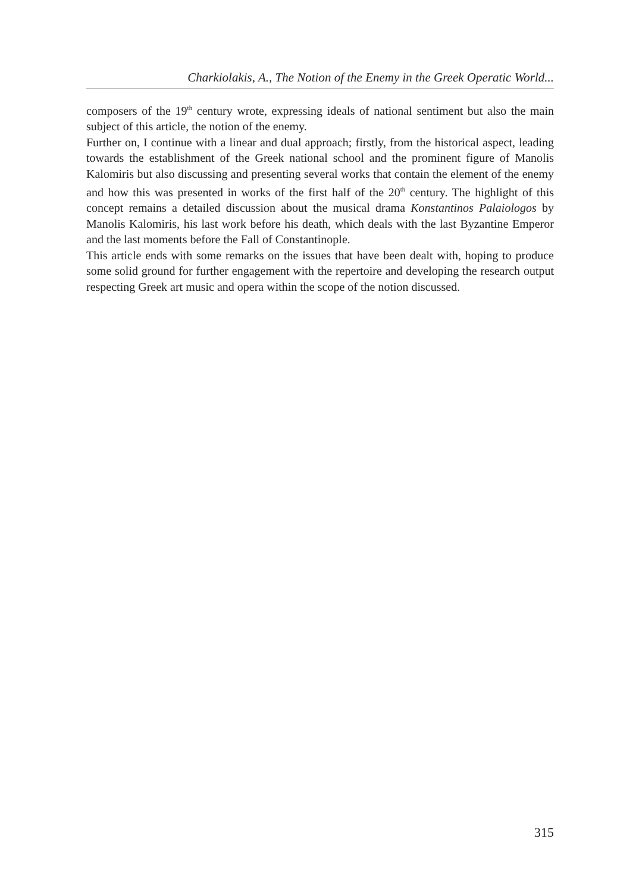Charkiolakis, A., The Notion of the Enemy in the Greek Operatic World...
composers of the 19<sup>th</sup> century wrote, expressing ideals of national sentiment but also the main subject of this article, the notion of the enemy.
Further on, I continue with a linear and dual approach; firstly, from the historical aspect, leading towards the establishment of the Greek national school and the prominent figure of Manolis Kalomiris but also discussing and presenting several works that contain the element of the enemy and how this was presented in works of the first half of the 20<sup>th</sup> century. The highlight of this concept remains a detailed discussion about the musical drama Konstantinos Palaiologos by Manolis Kalomiris, his last work before his death, which deals with the last Byzantine Emperor and the last moments before the Fall of Constantinople.
This article ends with some remarks on the issues that have been dealt with, hoping to produce some solid ground for further engagement with the repertoire and developing the research output respecting Greek art music and opera within the scope of the notion discussed.
315